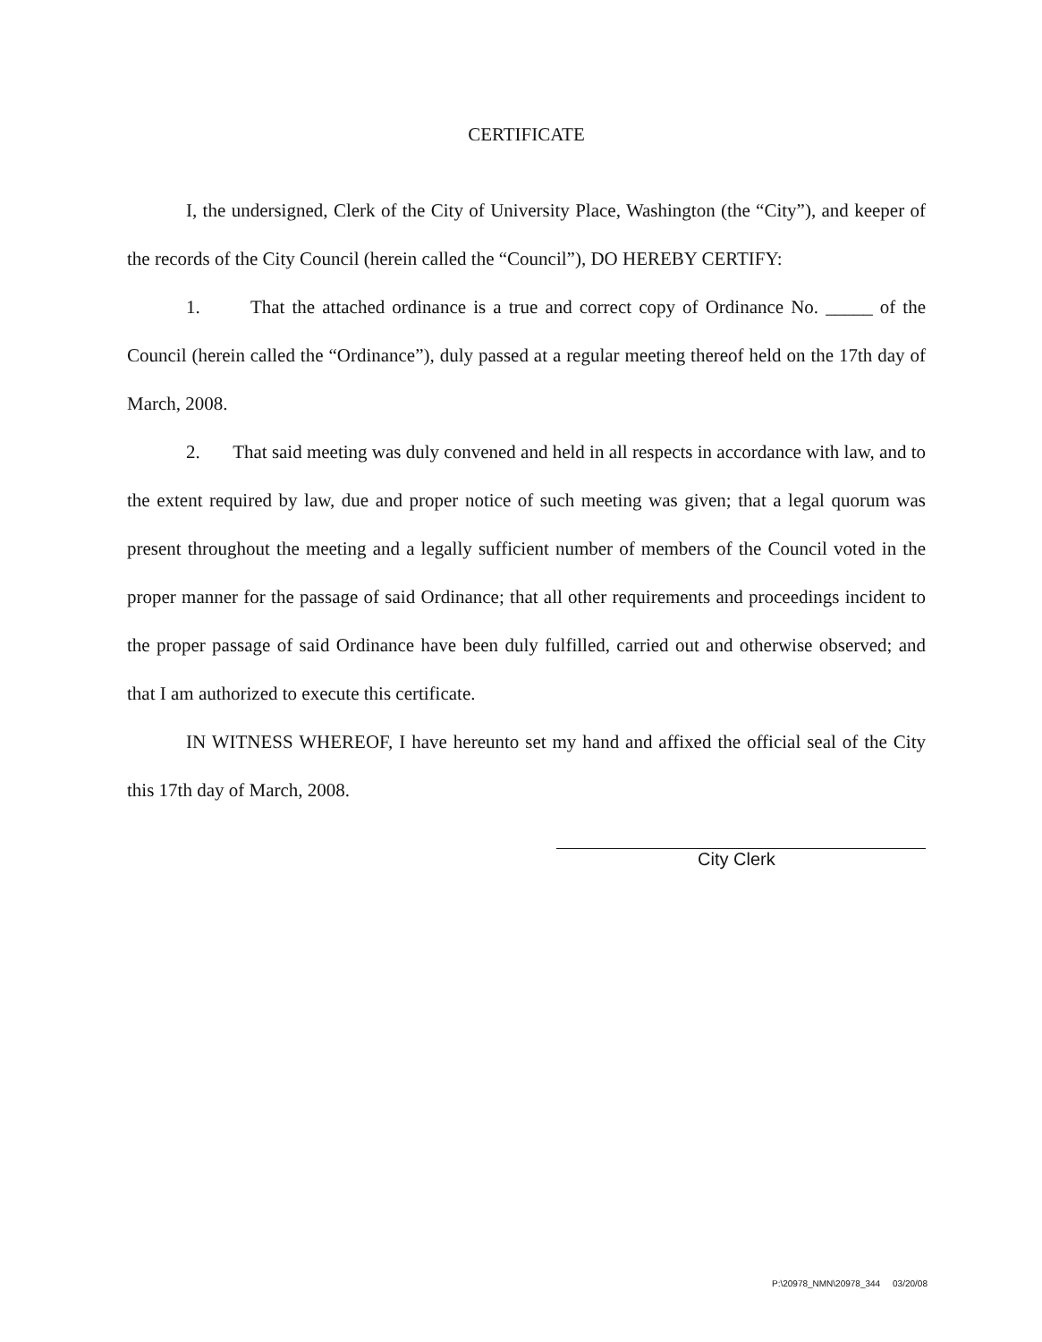CERTIFICATE
I, the undersigned, Clerk of the City of University Place, Washington (the “City”), and keeper of the records of the City Council (herein called the “Council”), DO HEREBY CERTIFY:
1. That the attached ordinance is a true and correct copy of Ordinance No. _____ of the Council (herein called the “Ordinance”), duly passed at a regular meeting thereof held on the 17th day of March, 2008.
2. That said meeting was duly convened and held in all respects in accordance with law, and to the extent required by law, due and proper notice of such meeting was given; that a legal quorum was present throughout the meeting and a legally sufficient number of members of the Council voted in the proper manner for the passage of said Ordinance; that all other requirements and proceedings incident to the proper passage of said Ordinance have been duly fulfilled, carried out and otherwise observed; and that I am authorized to execute this certificate.
IN WITNESS WHEREOF, I have hereunto set my hand and affixed the official seal of the City this 17th day of March, 2008.
City Clerk
P:\20978_NMN\20978_344 03/20/08